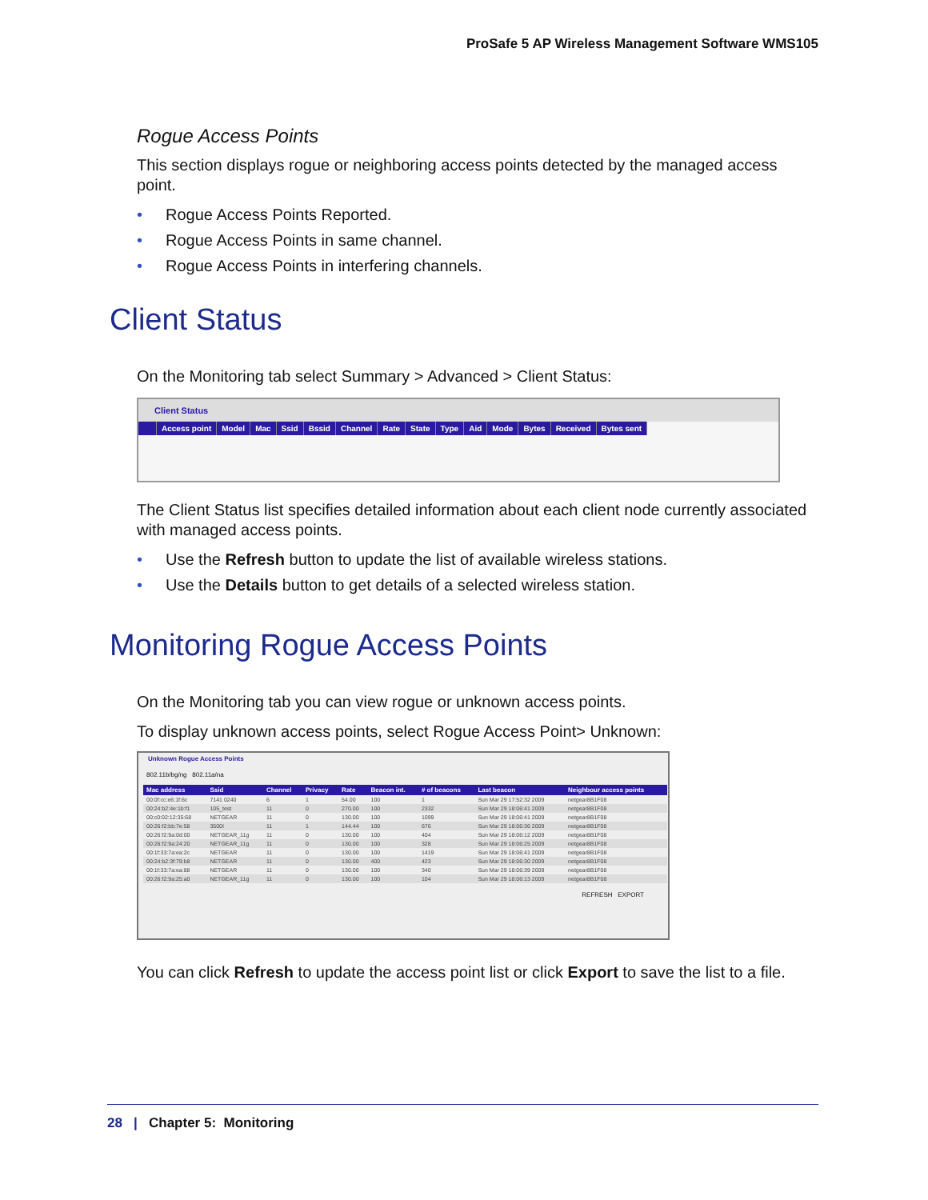ProSafe 5 AP Wireless Management Software WMS105
Rogue Access Points
This section displays rogue or neighboring access points detected by the managed access point.
• Rogue Access Points Reported.
• Rogue Access Points in same channel.
• Rogue Access Points in interfering channels.
Client Status
On the Monitoring tab select Summary > Advanced > Client Status:
Client Status
| | Access point | Model | Mac | Ssid | Bssid | Channel | Rate | State | Type | Aid | Mode | Bytes | Received | Bytes sent |
| --- | --- | --- | --- | --- | --- | --- | --- | --- | --- | --- | --- | --- | --- | --- |
The Client Status list specifies detailed information about each client node currently associated with managed access points.
• Use the Refresh button to update the list of available wireless stations.
• Use the Details button to get details of a selected wireless station.
Monitoring Rogue Access Points
On the Monitoring tab you can view rogue or unknown access points.
To display unknown access points, select Rogue Access Point> Unknown:
Unknown Rogue Access Points
802.11b/bg/ng 802.11a/na
| Mac address | Ssid | Channel | Privacy | Rate | Beacon int. | # of beacons | Last beacon | Neighbour access points |
| --- | --- | --- | --- | --- | --- | --- | --- | --- |
| 00:0f:cc:e6:1f:6c | 7141 0240 | 6 | 1 | 54.00 | 100 | 1 | Sun Mar 29 17:52:32 2009 | netgear8B1F08 |
| 00:24:b2:4e:1b:f1 | 105_test | 11 | 0 | 270.00 | 100 | 2332 | Sun Mar 29 18:06:41 2009 | netgear8B1F08 |
| 00:c0:02:12:35:68 | NETGEAR | 11 | 0 | 130.00 | 100 | 1099 | Sun Mar 29 18:06:41 2009 | netgear8B1F08 |
| 00:26:f2:bb:7e:58 | 3500I | 11 | 1 | 144.44 | 100 | 676 | Sun Mar 29 18:06:36 2009 | netgear8B1F08 |
| 00:26:f2:9a:0d:00 | NETGEAR_11g | 11 | 0 | 130.00 | 100 | 404 | Sun Mar 29 18:06:12 2009 | netgear8B1F08 |
| 00:26:f2:9a:24:20 | NETGEAR_11g | 11 | 0 | 130.00 | 100 | 328 | Sun Mar 29 18:06:25 2009 | netgear8B1F08 |
| 00:1f:33:7a:ea:2c | NETGEAR | 11 | 0 | 130.00 | 100 | 1419 | Sun Mar 29 18:06:41 2009 | netgear8B1F08 |
| 00:24:b2:3f:79:b8 | NETGEAR | 11 | 0 | 130.00 | 400 | 423 | Sun Mar 29 18:06:30 2009 | netgear8B1F08 |
| 00:1f:33:7a:ea:88 | NETGEAR | 11 | 0 | 130.00 | 100 | 340 | Sun Mar 29 18:06:39 2009 | netgear8B1F08 |
| 00:26:f2:9a:25:a0 | NETGEAR_11g | 11 | 0 | 130.00 | 100 | 104 | Sun Mar 29 18:06:13 2009 | netgear8B1F08 |
REFRESH EXPORT
You can click Refresh to update the access point list or click Export to save the list to a file.
28 | Chapter 5: Monitoring